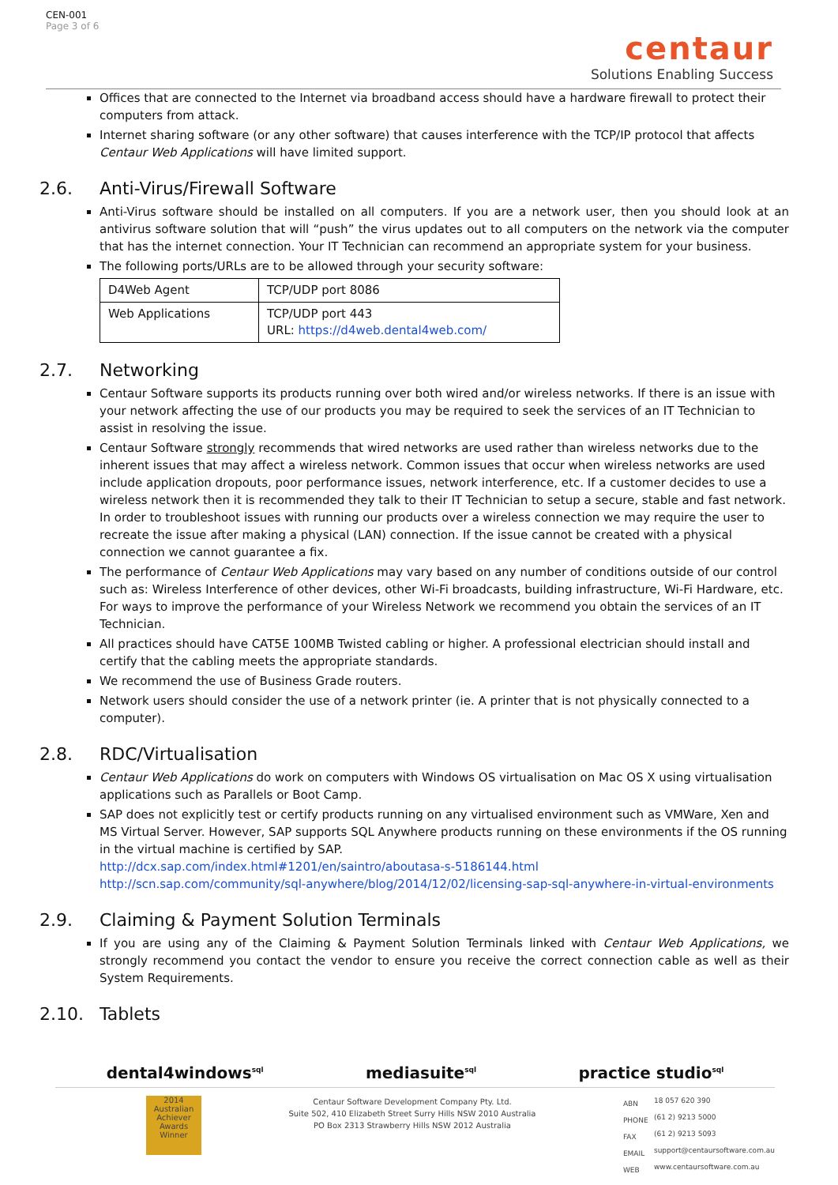CEN-001
Page 3 of 6
centaur
Solutions Enabling Success
Offices that are connected to the Internet via broadband access should have a hardware firewall to protect their computers from attack.
Internet sharing software (or any other software) that causes interference with the TCP/IP protocol that affects Centaur Web Applications will have limited support.
2.6. Anti-Virus/Firewall Software
Anti-Virus software should be installed on all computers. If you are a network user, then you should look at an antivirus software solution that will “push” the virus updates out to all computers on the network via the computer that has the internet connection. Your IT Technician can recommend an appropriate system for your business.
The following ports/URLs are to be allowed through your security software:
| D4Web Agent | TCP/UDP port 8086 |
| Web Applications | TCP/UDP port 443 URL: https://d4web.dental4web.com/ |
2.7. Networking
Centaur Software supports its products running over both wired and/or wireless networks. If there is an issue with your network affecting the use of our products you may be required to seek the services of an IT Technician to assist in resolving the issue.
Centaur Software strongly recommends that wired networks are used rather than wireless networks due to the inherent issues that may affect a wireless network. Common issues that occur when wireless networks are used include application dropouts, poor performance issues, network interference, etc. If a customer decides to use a wireless network then it is recommended they talk to their IT Technician to setup a secure, stable and fast network. In order to troubleshoot issues with running our products over a wireless connection we may require the user to recreate the issue after making a physical (LAN) connection. If the issue cannot be created with a physical connection we cannot guarantee a fix.
The performance of Centaur Web Applications may vary based on any number of conditions outside of our control such as: Wireless Interference of other devices, other Wi-Fi broadcasts, building infrastructure, Wi-Fi Hardware, etc. For ways to improve the performance of your Wireless Network we recommend you obtain the services of an IT Technician.
All practices should have CAT5E 100MB Twisted cabling or higher. A professional electrician should install and certify that the cabling meets the appropriate standards.
We recommend the use of Business Grade routers.
Network users should consider the use of a network printer (ie. A printer that is not physically connected to a computer).
2.8. RDC/Virtualisation
Centaur Web Applications do work on computers with Windows OS virtualisation on Mac OS X using virtualisation applications such as Parallels or Boot Camp.
SAP does not explicitly test or certify products running on any virtualised environment such as VMWare, Xen and MS Virtual Server. However, SAP supports SQL Anywhere products running on these environments if the OS running in the virtual machine is certified by SAP.
http://dcx.sap.com/index.html#1201/en/saintro/aboutasa-s-5186144.html
http://scn.sap.com/community/sql-anywhere/blog/2014/12/02/licensing-sap-sql-anywhere-in-virtual-environments
2.9. Claiming & Payment Solution Terminals
If you are using any of the Claiming & Payment Solution Terminals linked with Centaur Web Applications, we strongly recommend you contact the vendor to ensure you receive the correct connection cable as well as their System Requirements.
2.10. Tablets
dental4windows<sup>sql</sup> mediasuite<sup>sql</sup> practice studio<sup>sql</sup>
2014 Australian Achiever Awards Winner
Centaur Software Development Company Pty. Ltd.
Suite 502, 410 Elizabeth Street Surry Hills NSW 2010 Australia
PO Box 2313 Strawberry Hills NSW 2012 Australia
| ABN | 18 057 620 390 |
| PHONE | (61 2) 9213 5000 |
| FAX | (61 2) 9213 5093 |
| EMAIL | support@centaursoftware.com.au |
| WEB | www.centaursoftware.com.au |